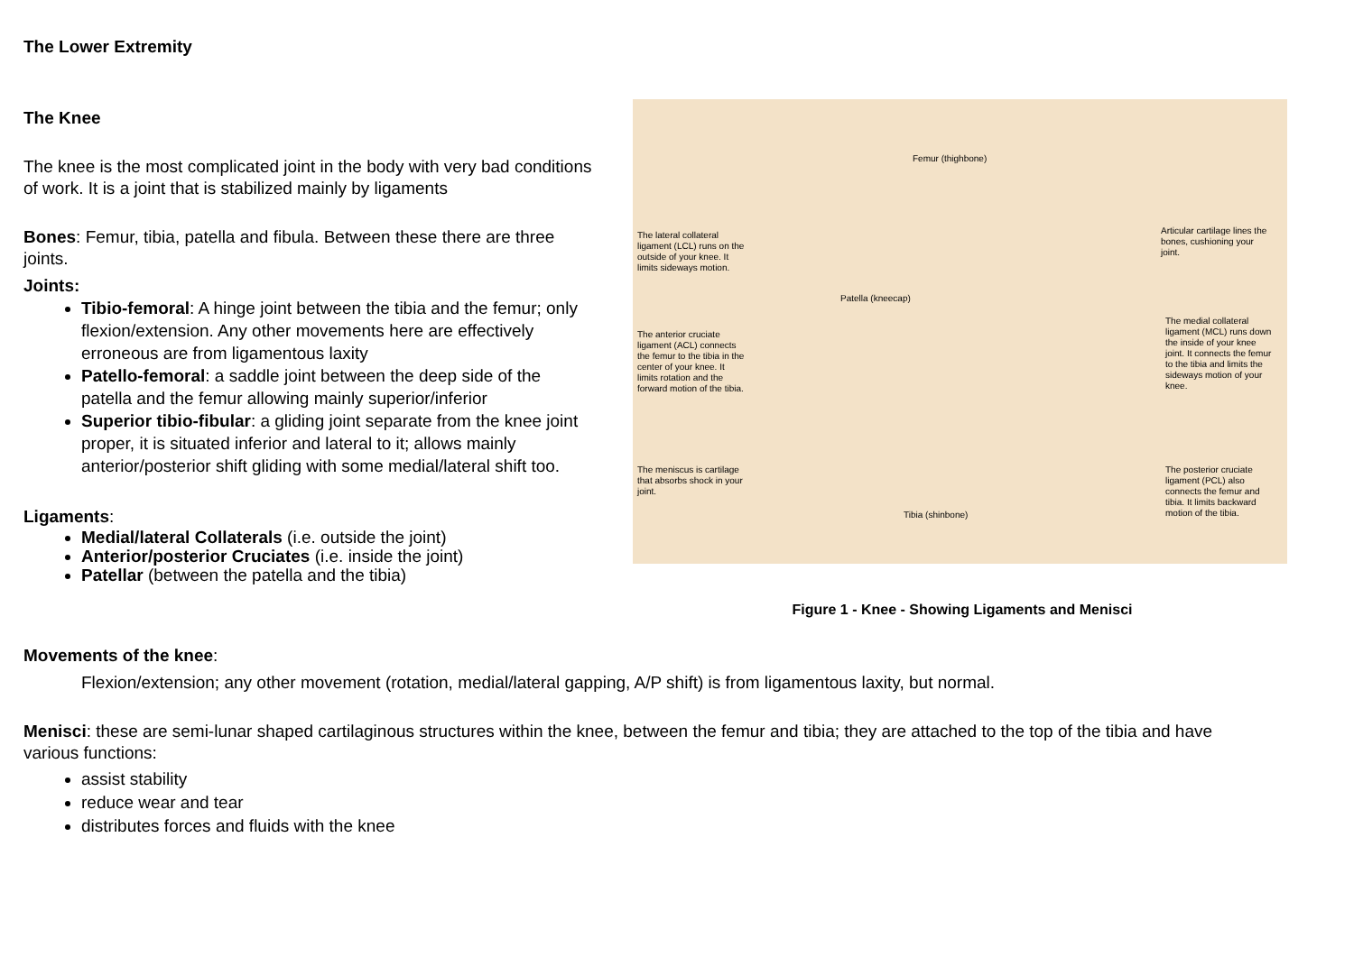The Lower Extremity
The Knee
The knee is the most complicated joint in the body with very bad conditions of work. It is a joint that is stabilized mainly by ligaments
Bones: Femur, tibia, patella and fibula. Between these there are three joints.
Joints:
Tibio-femoral: A hinge joint between the tibia and the femur; only flexion/extension. Any other movements here are effectively erroneous are from ligamentous laxity
Patello-femoral: a saddle joint between the deep side of the patella and the femur allowing mainly superior/inferior
Superior tibio-fibular: a gliding joint separate from the knee joint proper, it is situated inferior and lateral to it; allows mainly anterior/posterior shift gliding with some medial/lateral shift too.
Ligaments:
Medial/lateral Collaterals (i.e. outside the joint)
Anterior/posterior Cruciates (i.e. inside the joint)
Patellar (between the patella and the tibia)
Femur (thighbone)
The lateral collateral ligament (LCL) runs on the outside of your knee. It limits sideways motion.
Articular cartilage lines the bones, cushioning your joint.
Patella (kneecap)
The anterior cruciate ligament (ACL) connects the femur to the tibia in the center of your knee. It limits rotation and the forward motion of the tibia.
The medial collateral ligament (MCL) runs down the inside of your knee joint. It connects the femur to the tibia and limits the sideways motion of your knee.
The meniscus is cartilage that absorbs shock in your joint.
The posterior cruciate ligament (PCL) also connects the femur and tibia. It limits backward motion of the tibia.
Tibia (shinbone)
Figure 1 - Knee - Showing Ligaments and Menisci
Movements of the knee:
Flexion/extension; any other movement (rotation, medial/lateral gapping, A/P shift) is from ligamentous laxity, but normal.
Menisci: these are semi-lunar shaped cartilaginous structures within the knee, between the femur and tibia; they are attached to the top of the tibia and have various functions:
assist stability
reduce wear and tear
distributes forces and fluids with the knee